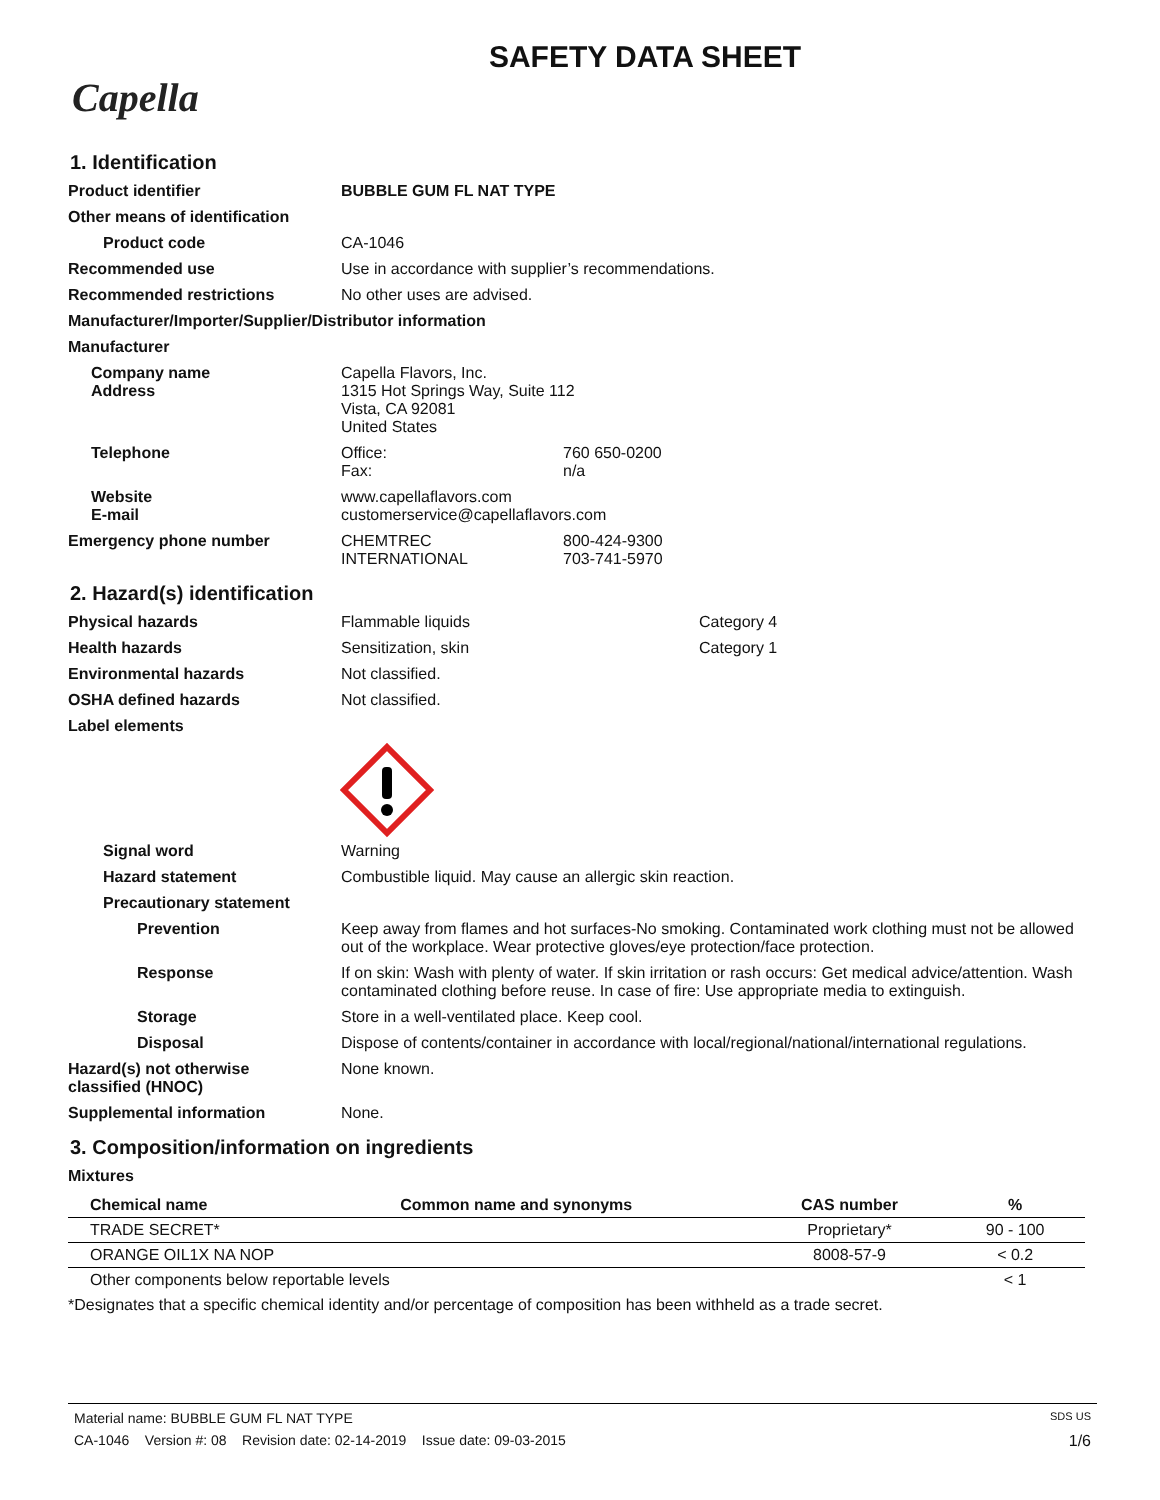SAFETY DATA SHEET
Capella
1. Identification
Product identifier BUBBLE GUM FL NAT TYPE
Other means of identification
Product code CA-1046
Recommended use Use in accordance with supplier’s recommendations.
Recommended restrictions No other uses are advised.
Manufacturer/Importer/Supplier/Distributor information
Manufacturer
Company name
Address
Capella Flavors, Inc.
1315 Hot Springs Way, Suite 112
Vista, CA 92081
United States
Telephone Office: 760 650-0200
Fax: n/a
Website
E-mail
www.capellaflavors.com
customerservice@capellaflavors.com
Emergency phone number CHEMTREC 800-424-9300
INTERNATIONAL 703-741-5970
2. Hazard(s) identification
Physical hazards Flammable liquids Category 4
Health hazards Sensitization, skin Category 1
Environmental hazards Not classified.
OSHA defined hazards Not classified.
Label elements
Signal word Warning
Hazard statement Combustible liquid. May cause an allergic skin reaction.
Precautionary statement
Prevention Keep away from flames and hot surfaces-No smoking. Contaminated work clothing must not be allowed out of the workplace. Wear protective gloves/eye protection/face protection.
Response If on skin: Wash with plenty of water. If skin irritation or rash occurs: Get medical advice/attention. Wash contaminated clothing before reuse. In case of fire: Use appropriate media to extinguish.
Storage Store in a well-ventilated place. Keep cool.
Disposal Dispose of contents/container in accordance with local/regional/national/international regulations.
Hazard(s) not otherwise
classified (HNOC)
None known.
Supplemental information None.
3. Composition/information on ingredients
Mixtures
| Chemical name | Common name and synonyms | CAS number | % |
| --- | --- | --- | --- |
| TRADE SECRET* | | Proprietary* | 90 - 100 |
| ORANGE OIL1X NA NOP | | 8008-57-9 | < 0.2 |
| Other components below reportable levels | | | < 1 |
*Designates that a specific chemical identity and/or percentage of composition has been withheld as a trade secret.
Material name: BUBBLE GUM FL NAT TYPE SDS US
CA-1046 Version #: 08 Revision date: 02-14-2019 Issue date: 09-03-2015 1/6